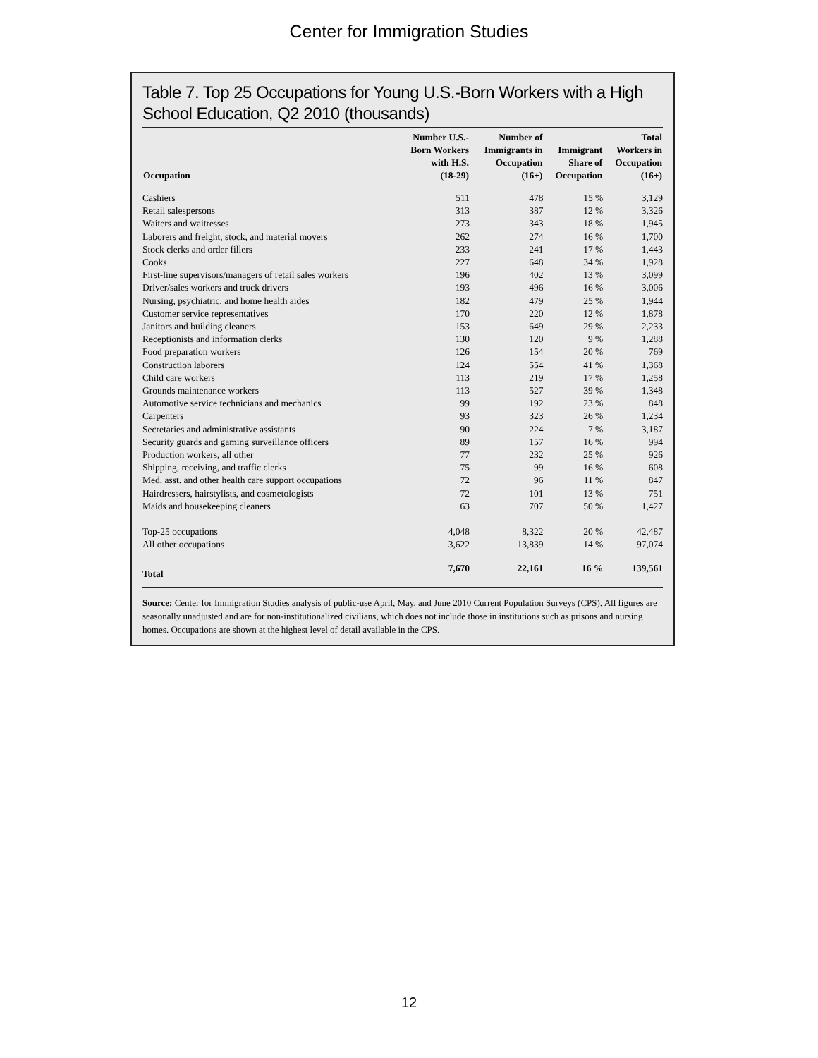Center for Immigration Studies
Table 7. Top 25 Occupations for Young U.S.-Born Workers with a High School Education, Q2 2010 (thousands)
| Occupation | Number U.S.- Born Workers with H.S. (18-29) | Number of Immigrants in Occupation (16+) | Immigrant Share of Occupation | Total Workers in Occupation (16+) |
| --- | --- | --- | --- | --- |
| Cashiers | 511 | 478 | 15 % | 3,129 |
| Retail salespersons | 313 | 387 | 12 % | 3,326 |
| Waiters and waitresses | 273 | 343 | 18 % | 1,945 |
| Laborers and freight, stock, and material movers | 262 | 274 | 16 % | 1,700 |
| Stock clerks and order fillers | 233 | 241 | 17 % | 1,443 |
| Cooks | 227 | 648 | 34 % | 1,928 |
| First-line supervisors/managers of retail sales workers | 196 | 402 | 13 % | 3,099 |
| Driver/sales workers and truck drivers | 193 | 496 | 16 % | 3,006 |
| Nursing, psychiatric, and home health aides | 182 | 479 | 25 % | 1,944 |
| Customer service representatives | 170 | 220 | 12 % | 1,878 |
| Janitors and building cleaners | 153 | 649 | 29 % | 2,233 |
| Receptionists and information clerks | 130 | 120 | 9 % | 1,288 |
| Food preparation workers | 126 | 154 | 20 % | 769 |
| Construction laborers | 124 | 554 | 41 % | 1,368 |
| Child care workers | 113 | 219 | 17 % | 1,258 |
| Grounds maintenance workers | 113 | 527 | 39 % | 1,348 |
| Automotive service technicians and mechanics | 99 | 192 | 23 % | 848 |
| Carpenters | 93 | 323 | 26 % | 1,234 |
| Secretaries and administrative assistants | 90 | 224 | 7 % | 3,187 |
| Security guards and gaming surveillance officers | 89 | 157 | 16 % | 994 |
| Production workers, all other | 77 | 232 | 25 % | 926 |
| Shipping, receiving, and traffic clerks | 75 | 99 | 16 % | 608 |
| Med. asst. and other health care support occupations | 72 | 96 | 11 % | 847 |
| Hairdressers, hairstylists, and cosmetologists | 72 | 101 | 13 % | 751 |
| Maids and housekeeping cleaners | 63 | 707 | 50 % | 1,427 |
| Top-25 occupations | 4,048 | 8,322 | 20 % | 42,487 |
| All other occupations | 3,622 | 13,839 | 14 % | 97,074 |
| Total | 7,670 | 22,161 | 16 % | 139,561 |
Source: Center for Immigration Studies analysis of public-use April, May, and June 2010 Current Population Surveys (CPS). All figures are seasonally unadjusted and are for non-institutionalized civilians, which does not include those in institutions such as prisons and nursing homes. Occupations are shown at the highest level of detail available in the CPS.
12